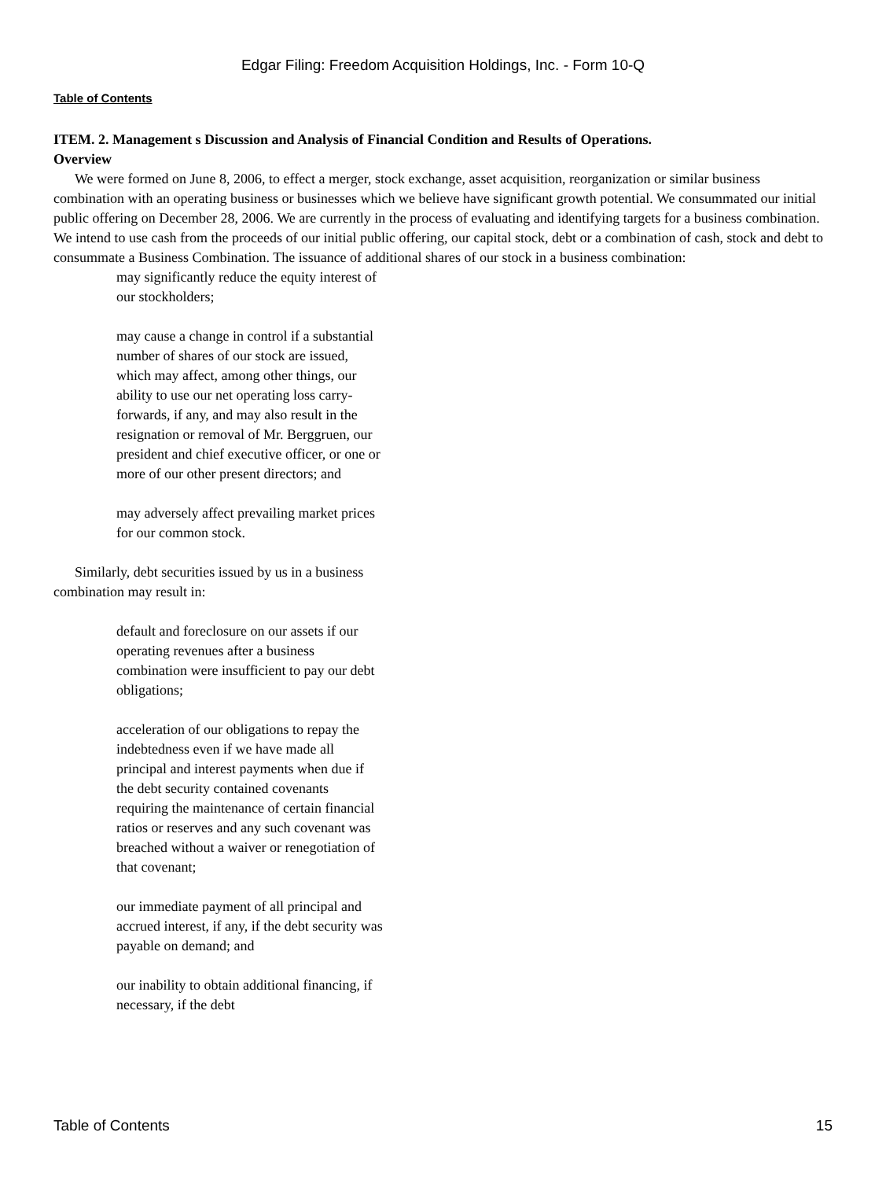Edgar Filing: Freedom Acquisition Holdings, Inc. - Form 10-Q
Table of Contents
ITEM. 2. Management s Discussion and Analysis of Financial Condition and Results of Operations.
Overview
We were formed on June 8, 2006, to effect a merger, stock exchange, asset acquisition, reorganization or similar business combination with an operating business or businesses which we believe have significant growth potential. We consummated our initial public offering on December 28, 2006. We are currently in the process of evaluating and identifying targets for a business combination. We intend to use cash from the proceeds of our initial public offering, our capital stock, debt or a combination of cash, stock and debt to consummate a Business Combination. The issuance of additional shares of our stock in a business combination:
may significantly reduce the equity interest of our stockholders;
may cause a change in control if a substantial number of shares of our stock are issued, which may affect, among other things, our ability to use our net operating loss carry-forwards, if any, and may also result in the resignation or removal of Mr. Berggruen, our president and chief executive officer, or one or more of our other present directors; and
may adversely affect prevailing market prices for our common stock.
Similarly, debt securities issued by us in a business combination may result in:
default and foreclosure on our assets if our operating revenues after a business combination were insufficient to pay our debt obligations;
acceleration of our obligations to repay the indebtedness even if we have made all principal and interest payments when due if the debt security contained covenants requiring the maintenance of certain financial ratios or reserves and any such covenant was breached without a waiver or renegotiation of that covenant;
our immediate payment of all principal and accrued interest, if any, if the debt security was payable on demand; and
our inability to obtain additional financing, if necessary, if the debt
Table of Contents 15